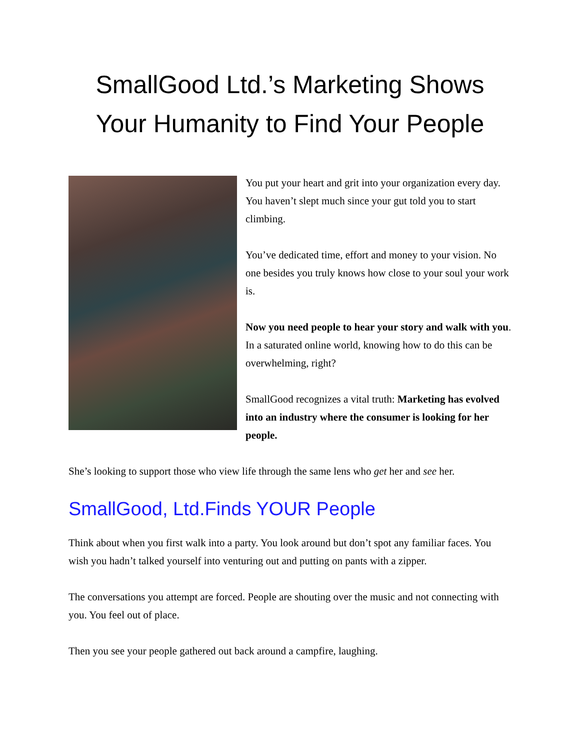SmallGood Ltd.’s Marketing Shows Your Humanity to Find Your People
You put your heart and grit into your organization every day. You haven’t slept much since your gut told you to start climbing.
You’ve dedicated time, effort and money to your vision. No one besides you truly knows how close to your soul your work is.
Now you need people to hear your story and walk with you. In a saturated online world, knowing how to do this can be overwhelming, right?
SmallGood recognizes a vital truth: Marketing has evolved into an industry where the consumer is looking for her people.
She’s looking to support those who view life through the same lens who get her and see her.
SmallGood, Ltd.Finds YOUR People
Think about when you first walk into a party. You look around but don’t spot any familiar faces. You wish you hadn’t talked yourself into venturing out and putting on pants with a zipper.
The conversations you attempt are forced. People are shouting over the music and not connecting with you. You feel out of place.
Then you see your people gathered out back around a campfire, laughing.